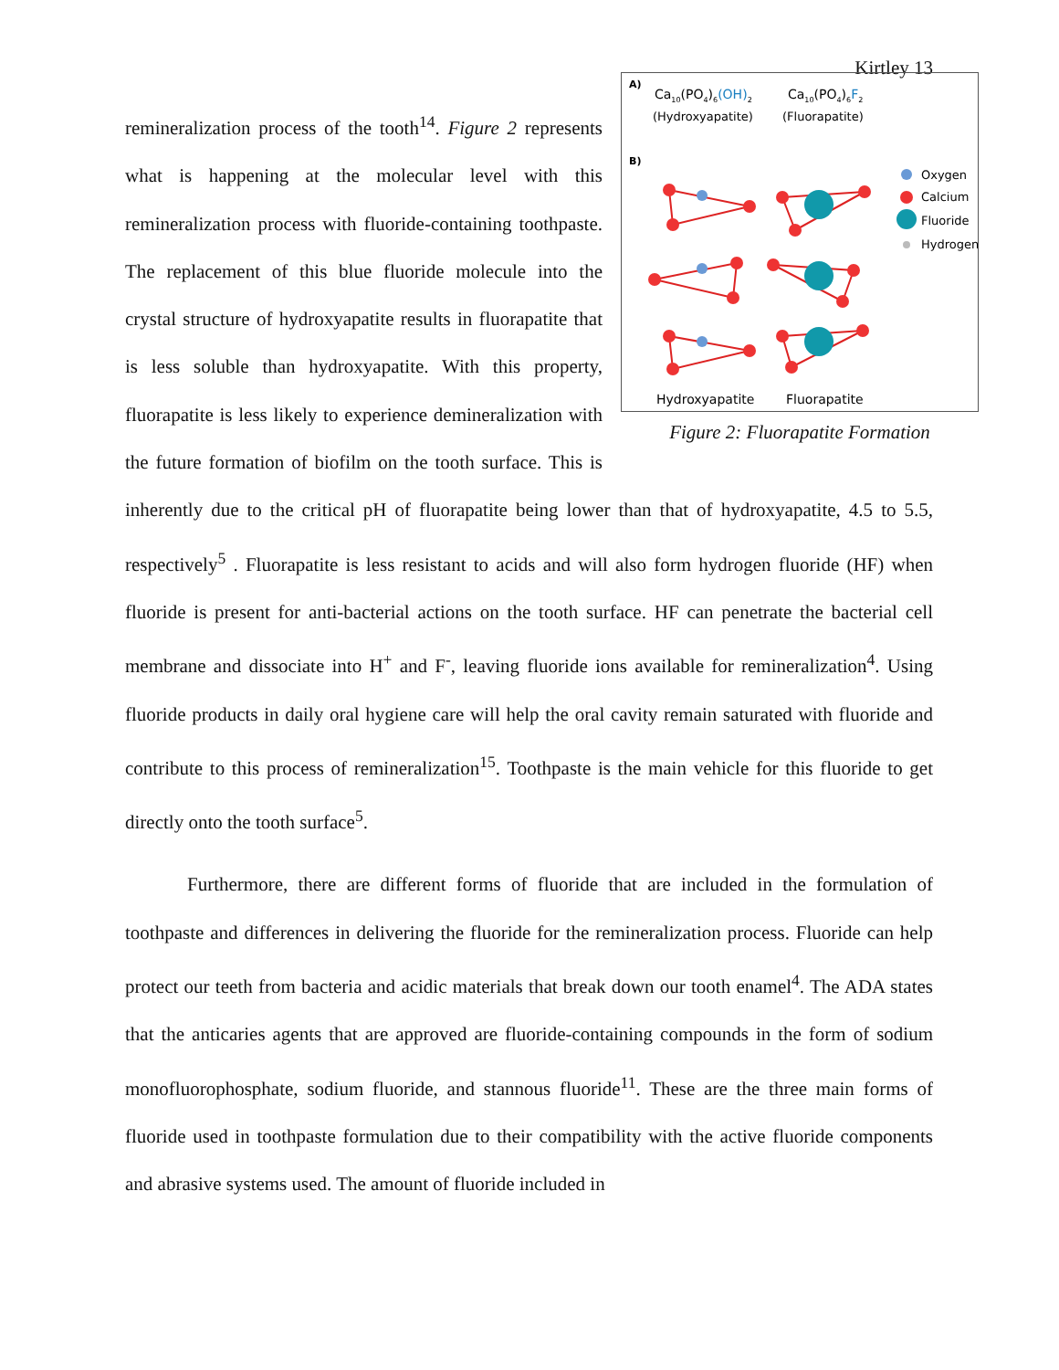Kirtley 13
A)
Ca10(PO4)6(OH)2
(Hydroxyapatite)
Ca10(PO4)6F2
(Fluorapatite)
B)
Oxygen
Calcium
Fluoride
Hydrogen
Hydroxyapatite
Fluorapatite
Figure 2: Fluorapatite Formation
remineralization process of the tooth<sup>14</sup>. Figure 2 represents what is happening at the molecular level with this remineralization process with fluoride-containing toothpaste. The replacement of this blue fluoride molecule into the crystal structure of hydroxyapatite results in fluorapatite that is less soluble than hydroxyapatite. With this property, fluorapatite is less likely to experience demineralization with the future formation of biofilm on the tooth surface. This is inherently due to the critical pH of fluorapatite being lower than that of hydroxyapatite, 4.5 to 5.5, respectively<sup>5</sup> . Fluorapatite is less resistant to acids and will also form hydrogen fluoride (HF) when fluoride is present for anti-bacterial actions on the tooth surface. HF can penetrate the bacterial cell membrane and dissociate into H<sup>+</sup> and F<sup>-</sup>, leaving fluoride ions available for remineralization<sup>4</sup>. Using fluoride products in daily oral hygiene care will help the oral cavity remain saturated with fluoride and contribute to this process of remineralization<sup>15</sup>. Toothpaste is the main vehicle for this fluoride to get directly onto the tooth surface<sup>5</sup>.
Furthermore, there are different forms of fluoride that are included in the formulation of toothpaste and differences in delivering the fluoride for the remineralization process. Fluoride can help protect our teeth from bacteria and acidic materials that break down our tooth enamel<sup>4</sup>. The ADA states that the anticaries agents that are approved are fluoride-containing compounds in the form of sodium monofluorophosphate, sodium fluoride, and stannous fluoride<sup>11</sup>. These are the three main forms of fluoride used in toothpaste formulation due to their compatibility with the active fluoride components and abrasive systems used. The amount of fluoride included in